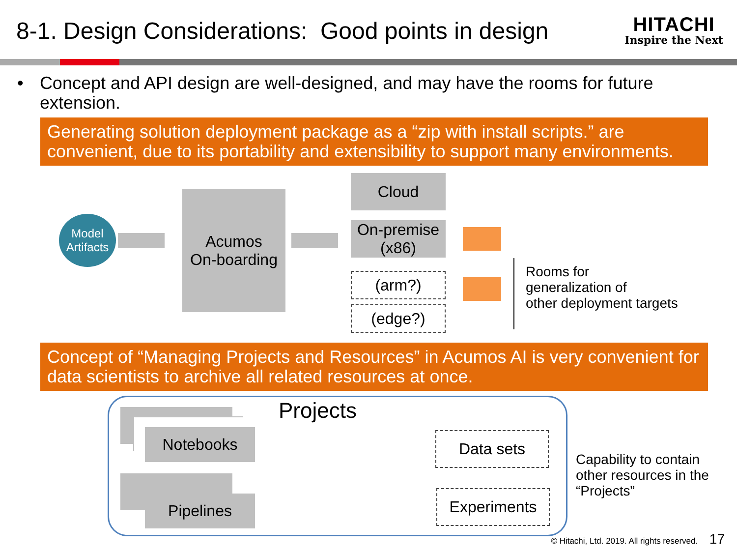8-1. Design Considerations: Good points in design
HITACHI
Inspire the Next
• Concept and API design are well-designed, and may have the rooms for future extension.
Generating solution deployment package as a “zip with install scripts.” are convenient, due to its portability and extensibility to support many environments.
Model
Artifacts
Acumos
On-boarding
Cloud
On-premise
(x86)
(arm?)
(edge?)
Rooms for
generalization of
other deployment targets
Concept of “Managing Projects and Resources” in Acumos AI is very convenient for data scientists to archive all related resources at once.
Projects
Notebooks
Pipelines
Data sets
Experiments
Capability to contain
other resources in the
“Projects”
© Hitachi, Ltd. 2019. All rights reserved. 17